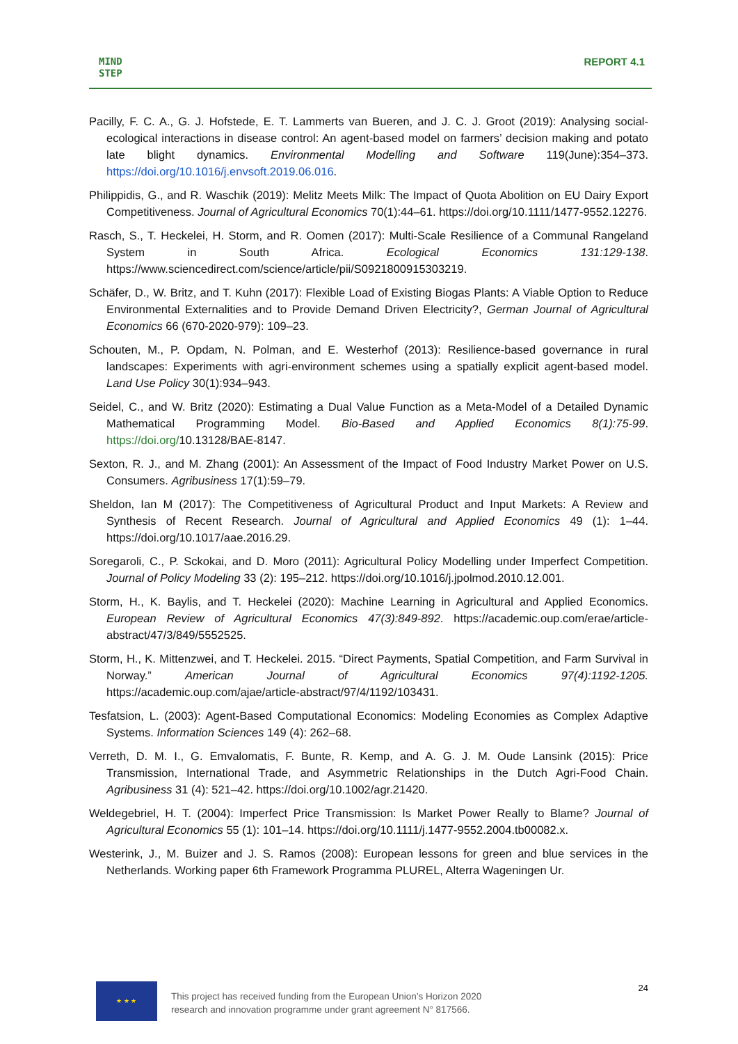MIND
STEP
REPORT 4.1
Pacilly, F. C. A., G. J. Hofstede, E. T. Lammerts van Bueren, and J. C. J. Groot (2019): Analysing social-ecological interactions in disease control: An agent-based model on farmers’ decision making and potato late blight dynamics. Environmental Modelling and Software 119(June):354–373. https://doi.org/10.1016/j.envsoft.2019.06.016.
Philippidis, G., and R. Waschik (2019): Melitz Meets Milk: The Impact of Quota Abolition on EU Dairy Export Competitiveness. Journal of Agricultural Economics 70(1):44–61. https://doi.org/10.1111/1477-9552.12276.
Rasch, S., T. Heckelei, H. Storm, and R. Oomen (2017): Multi-Scale Resilience of a Communal Rangeland System in South Africa. Ecological Economics 131:129-138. https://www.sciencedirect.com/science/article/pii/S0921800915303219.
Schäfer, D., W. Britz, and T. Kuhn (2017): Flexible Load of Existing Biogas Plants: A Viable Option to Reduce Environmental Externalities and to Provide Demand Driven Electricity?, German Journal of Agricultural Economics 66 (670-2020-979): 109–23.
Schouten, M., P. Opdam, N. Polman, and E. Westerhof (2013): Resilience-based governance in rural landscapes: Experiments with agri-environment schemes using a spatially explicit agent-based model. Land Use Policy 30(1):934–943.
Seidel, C., and W. Britz (2020): Estimating a Dual Value Function as a Meta-Model of a Detailed Dynamic Mathematical Programming Model. Bio-Based and Applied Economics 8(1):75-99. https://doi.org/10.13128/BAE-8147.
Sexton, R. J., and M. Zhang (2001): An Assessment of the Impact of Food Industry Market Power on U.S. Consumers. Agribusiness 17(1):59–79.
Sheldon, Ian M (2017): The Competitiveness of Agricultural Product and Input Markets: A Review and Synthesis of Recent Research. Journal of Agricultural and Applied Economics 49 (1): 1–44. https://doi.org/10.1017/aae.2016.29.
Soregaroli, C., P. Sckokai, and D. Moro (2011): Agricultural Policy Modelling under Imperfect Competition. Journal of Policy Modeling 33 (2): 195–212. https://doi.org/10.1016/j.jpolmod.2010.12.001.
Storm, H., K. Baylis, and T. Heckelei (2020): Machine Learning in Agricultural and Applied Economics. European Review of Agricultural Economics 47(3):849-892. https://academic.oup.com/erae/article-abstract/47/3/849/5552525.
Storm, H., K. Mittenzwei, and T. Heckelei. 2015. “Direct Payments, Spatial Competition, and Farm Survival in Norway.” American Journal of Agricultural Economics 97(4):1192-1205. https://academic.oup.com/ajae/article-abstract/97/4/1192/103431.
Tesfatsion, L. (2003): Agent-Based Computational Economics: Modeling Economies as Complex Adaptive Systems. Information Sciences 149 (4): 262–68.
Verreth, D. M. I., G. Emvalomatis, F. Bunte, R. Kemp, and A. G. J. M. Oude Lansink (2015): Price Transmission, International Trade, and Asymmetric Relationships in the Dutch Agri-Food Chain. Agribusiness 31 (4): 521–42. https://doi.org/10.1002/agr.21420.
Weldegebriel, H. T. (2004): Imperfect Price Transmission: Is Market Power Really to Blame? Journal of Agricultural Economics 55 (1): 101–14. https://doi.org/10.1111/j.1477-9552.2004.tb00082.x.
Westerink, J., M. Buizer and J. S. Ramos (2008): European lessons for green and blue services in the Netherlands. Working paper 6th Framework Programma PLUREL, Alterra Wageningen Ur.
★ ★ ★
This project has received funding from the European Union’s Horizon 2020
research and innovation programme under grant agreement N° 817566.
24